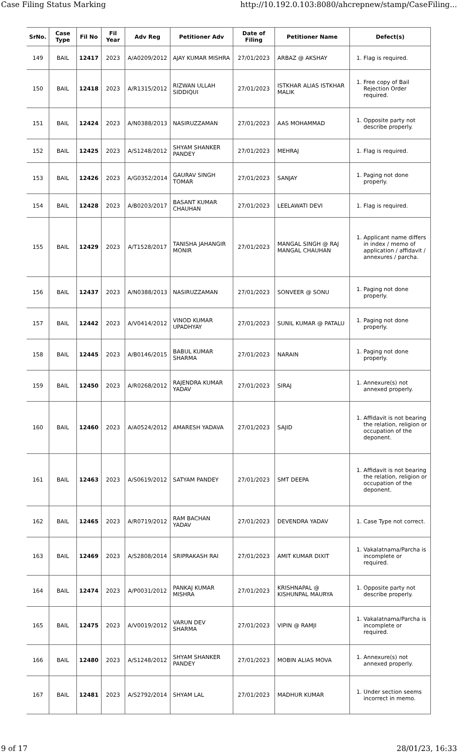Case Filing Status Marking http://10.192.0.103:8080/ahcrepnew/stamp/CaseFiling...
| SrNo. | Case Type | Fil No | Fil Year | Adv Reg | Petitioner Adv | Date of Filing | Petitioner Name | Defect(s) |
| --- | --- | --- | --- | --- | --- | --- | --- | --- |
| 149 | BAIL | 12417 | 2023 | A/A0209/2012 | AJAY KUMAR MISHRA | 27/01/2023 | ARBAZ @ AKSHAY | 1. Flag is required. |
| 150 | BAIL | 12418 | 2023 | A/R1315/2012 | RIZWAN ULLAH SIDDIQUI | 27/01/2023 | ISTKHAR ALIAS ISTKHAR MALIK | 1. Free copy of Bail Rejection Order required. |
| 151 | BAIL | 12424 | 2023 | A/N0388/2013 | NASIRUZZAMAN | 27/01/2023 | AAS MOHAMMAD | 1. Opposite party not describe properly. |
| 152 | BAIL | 12425 | 2023 | A/S1248/2012 | SHYAM SHANKER PANDEY | 27/01/2023 | MEHRAJ | 1. Flag is required. |
| 153 | BAIL | 12426 | 2023 | A/G0352/2014 | GAURAV SINGH TOMAR | 27/01/2023 | SANJAY | 1. Paging not done properly. |
| 154 | BAIL | 12428 | 2023 | A/B0203/2017 | BASANT KUMAR CHAUHAN | 27/01/2023 | LEELAWATI DEVI | 1. Flag is required. |
| 155 | BAIL | 12429 | 2023 | A/T1528/2017 | TANISHA JAHANGIR MONIR | 27/01/2023 | MANGAL SINGH @ RAJ MANGAL CHAUHAN | 1. Applicant name differs in index / memo of application / affidavit / annexures / parcha. |
| 156 | BAIL | 12437 | 2023 | A/N0388/2013 | NASIRUZZAMAN | 27/01/2023 | SONVEER @ SONU | 1. Paging not done properly. |
| 157 | BAIL | 12442 | 2023 | A/V0414/2012 | VINOD KUMAR UPADHYAY | 27/01/2023 | SUNIL KUMAR @ PATALU | 1. Paging not done properly. |
| 158 | BAIL | 12445 | 2023 | A/B0146/2015 | BABUL KUMAR SHARMA | 27/01/2023 | NARAIN | 1. Paging not done properly. |
| 159 | BAIL | 12450 | 2023 | A/R0268/2012 | RAJENDRA KUMAR YADAV | 27/01/2023 | SIRAJ | 1. Annexure(s) not annexed properly. |
| 160 | BAIL | 12460 | 2023 | A/A0524/2012 | AMARESH YADAVA | 27/01/2023 | SAJID | 1. Affidavit is not bearing the relation, religion or occupation of the deponent. |
| 161 | BAIL | 12463 | 2023 | A/S0619/2012 | SATYAM PANDEY | 27/01/2023 | SMT DEEPA | 1. Affidavit is not bearing the relation, religion or occupation of the deponent. |
| 162 | BAIL | 12465 | 2023 | A/R0719/2012 | RAM BACHAN YADAV | 27/01/2023 | DEVENDRA YADAV | 1. Case Type not correct. |
| 163 | BAIL | 12469 | 2023 | A/S2808/2014 | SRIPRAKASH RAI | 27/01/2023 | AMIT KUMAR DIXIT | 1. Vakalatnama/Parcha is incomplete or required. |
| 164 | BAIL | 12474 | 2023 | A/P0031/2012 | PANKAJ KUMAR MISHRA | 27/01/2023 | KRISHNAPAL @ KISHUNPAL MAURYA | 1. Opposite party not describe properly. |
| 165 | BAIL | 12475 | 2023 | A/V0019/2012 | VARUN DEV SHARMA | 27/01/2023 | VIPIN @ RAMJI | 1. Vakalatnama/Parcha is incomplete or required. |
| 166 | BAIL | 12480 | 2023 | A/S1248/2012 | SHYAM SHANKER PANDEY | 27/01/2023 | MOBIN ALIAS MOVA | 1. Annexure(s) not annexed properly. |
| 167 | BAIL | 12481 | 2023 | A/S2792/2014 | SHYAM LAL | 27/01/2023 | MADHUR KUMAR | 1. Under section seems incorrect in memo. |
9 of 17 28/01/23, 16:33